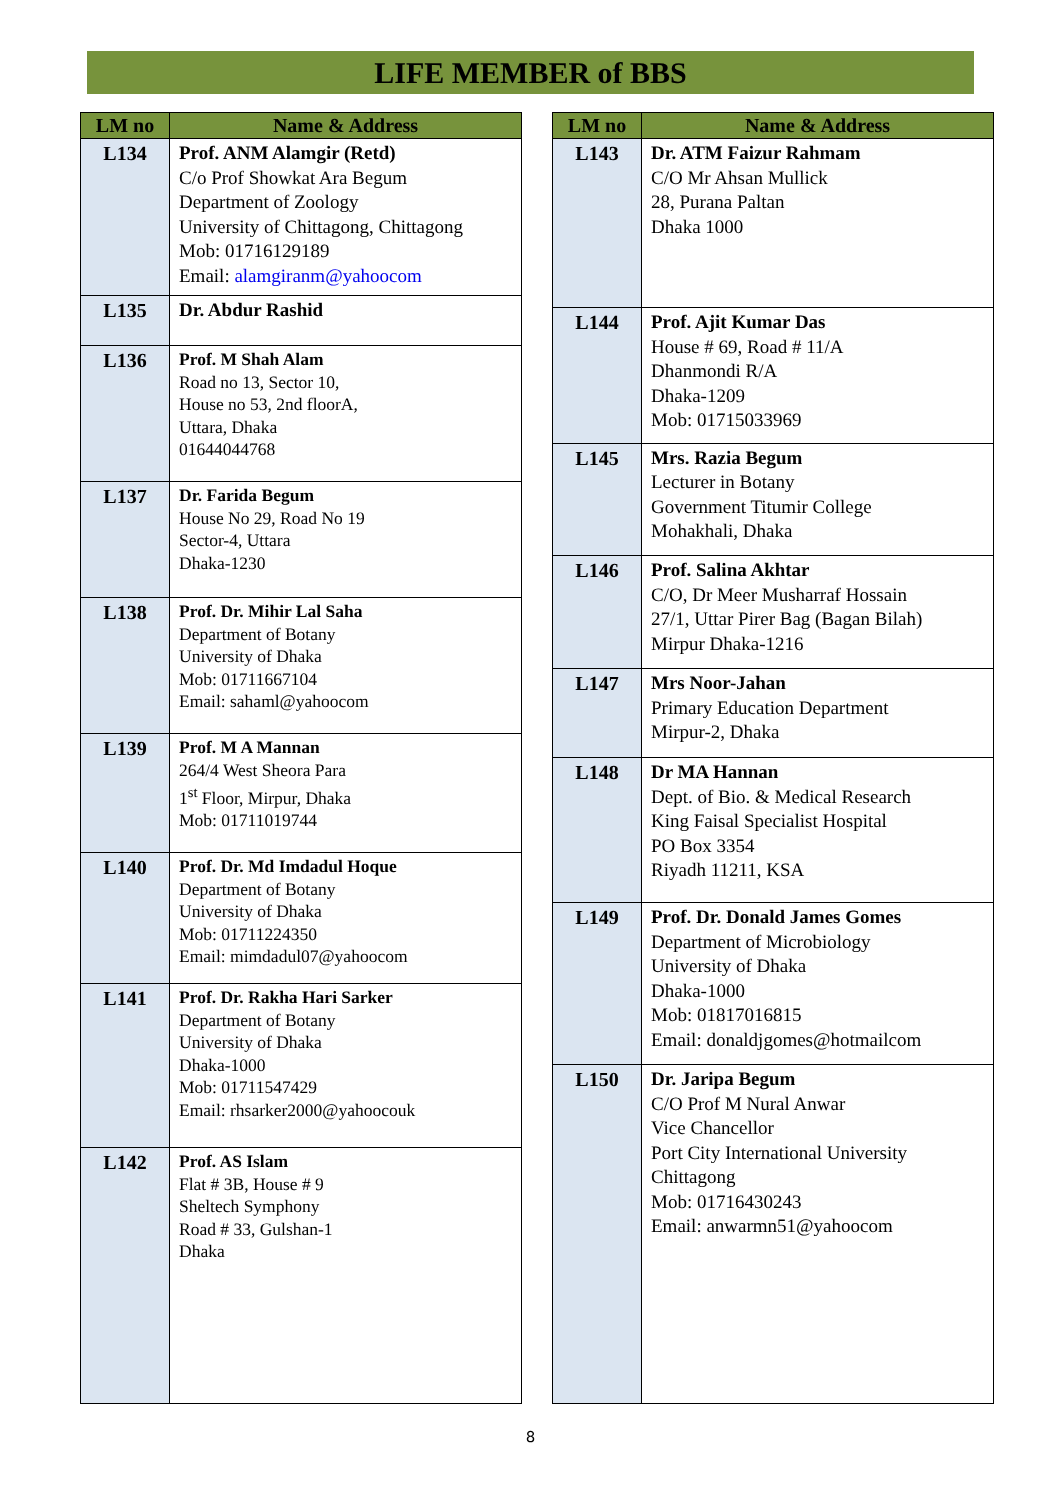LIFE MEMBER of BBS
| LM no | Name & Address |
| --- | --- |
| L134 | Prof. ANM Alamgir (Retd) C/o Prof Showkat Ara Begum Department of Zoology University of Chittagong, Chittagong Mob: 01716129189 Email: alamgiranm@yahoocom |
| L135 | Dr. Abdur Rashid |
| L136 | Prof. M Shah Alam Road no 13, Sector 10, House no 53, 2nd floorA, Uttara, Dhaka 01644044768 |
| L137 | Dr. Farida Begum House No 29, Road No 19 Sector-4, Uttara Dhaka-1230 |
| L138 | Prof. Dr. Mihir Lal Saha Department of Botany University of Dhaka Mob: 01711667104 Email: sahaml@yahoocom |
| L139 | Prof. M A Mannan 264/4 West Sheora Para 1<sup>st</sup> Floor, Mirpur, Dhaka Mob: 01711019744 |
| L140 | Prof. Dr. Md Imdadul Hoque Department of Botany University of Dhaka Mob: 01711224350 Email: mimdadul07@yahoocom |
| L141 | Prof. Dr. Rakha Hari Sarker Department of Botany University of Dhaka Dhaka-1000 Mob: 01711547429 Email: rhsarker2000@yahoocouk |
| L142 | Prof. AS Islam Flat # 3B, House # 9 Sheltech Symphony Road # 33, Gulshan-1 Dhaka |
| LM no | Name & Address |
| --- | --- |
| L143 | Dr. ATM Faizur Rahmam C/O Mr Ahsan Mullick 28, Purana Paltan Dhaka 1000 |
| L144 | Prof. Ajit Kumar Das House # 69, Road # 11/A Dhanmondi R/A Dhaka-1209 Mob: 01715033969 |
| L145 | Mrs. Razia Begum Lecturer in Botany Government Titumir College Mohakhali, Dhaka |
| L146 | Prof. Salina Akhtar C/O, Dr Meer Musharraf Hossain 27/1, Uttar Pirer Bag (Bagan Bilah) Mirpur Dhaka-1216 |
| L147 | Mrs Noor-Jahan Primary Education Department Mirpur-2, Dhaka |
| L148 | Dr MA Hannan Dept. of Bio. & Medical Research King Faisal Specialist Hospital PO Box 3354 Riyadh 11211, KSA |
| L149 | Prof. Dr. Donald James Gomes Department of Microbiology University of Dhaka Dhaka-1000 Mob: 01817016815 Email: donaldjgomes@hotmailcom |
| L150 | Dr. Jaripa Begum C/O Prof M Nural Anwar Vice Chancellor Port City International University Chittagong Mob: 01716430243 Email: anwarmn51@yahoocom |
8